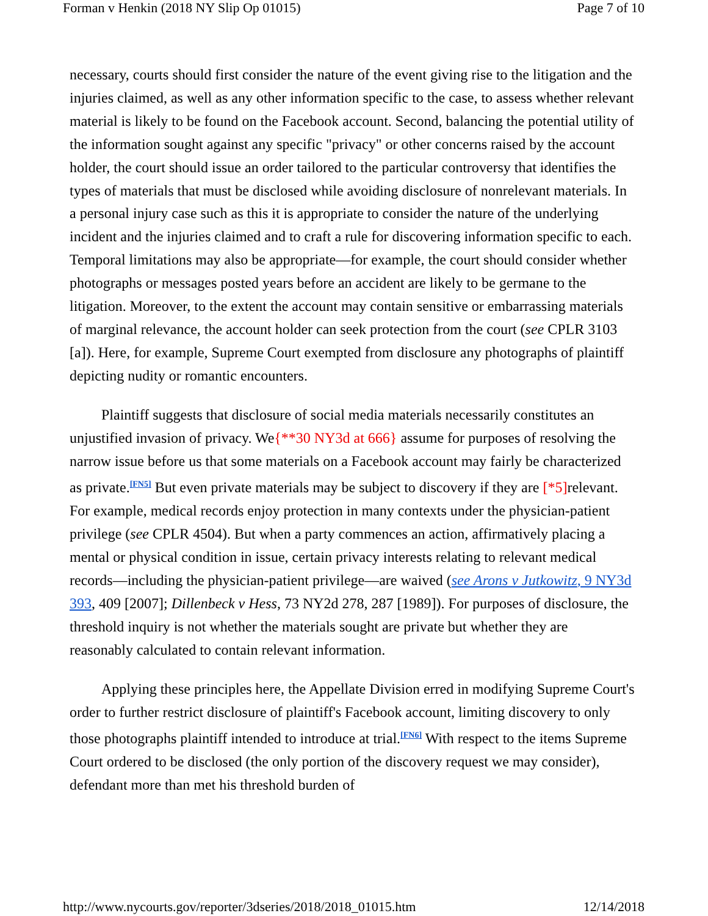Forman v Henkin (2018 NY Slip Op 01015) Page 7 of 10
necessary, courts should first consider the nature of the event giving rise to the litigation and the injuries claimed, as well as any other information specific to the case, to assess whether relevant material is likely to be found on the Facebook account. Second, balancing the potential utility of the information sought against any specific "privacy" or other concerns raised by the account holder, the court should issue an order tailored to the particular controversy that identifies the types of materials that must be disclosed while avoiding disclosure of nonrelevant materials. In a personal injury case such as this it is appropriate to consider the nature of the underlying incident and the injuries claimed and to craft a rule for discovering information specific to each. Temporal limitations may also be appropriate—for example, the court should consider whether photographs or messages posted years before an accident are likely to be germane to the litigation. Moreover, to the extent the account may contain sensitive or embarrassing materials of marginal relevance, the account holder can seek protection from the court (see CPLR 3103 [a]). Here, for example, Supreme Court exempted from disclosure any photographs of plaintiff depicting nudity or romantic encounters.
Plaintiff suggests that disclosure of social media materials necessarily constitutes an unjustified invasion of privacy. We{**30 NY3d at 666} assume for purposes of resolving the narrow issue before us that some materials on a Facebook account may fairly be characterized as private.<sup>[FN5]</sup> But even private materials may be subject to discovery if they are [*5] relevant. For example, medical records enjoy protection in many contexts under the physician-patient privilege (see CPLR 4504). But when a party commences an action, affirmatively placing a mental or physical condition in issue, certain privacy interests relating to relevant medical records—including the physician-patient privilege—are waived (see Arons v Jutkowitz, 9 NY3d 393, 409 [2007]; Dillenbeck v Hess, 73 NY2d 278, 287 [1989]). For purposes of disclosure, the threshold inquiry is not whether the materials sought are private but whether they are reasonably calculated to contain relevant information.
Applying these principles here, the Appellate Division erred in modifying Supreme Court's order to further restrict disclosure of plaintiff's Facebook account, limiting discovery to only those photographs plaintiff intended to introduce at trial.<sup>[FN6]</sup> With respect to the items Supreme Court ordered to be disclosed (the only portion of the discovery request we may consider), defendant more than met his threshold burden of
http://www.nycourts.gov/reporter/3dseries/2018/2018_01015.htm 12/14/2018